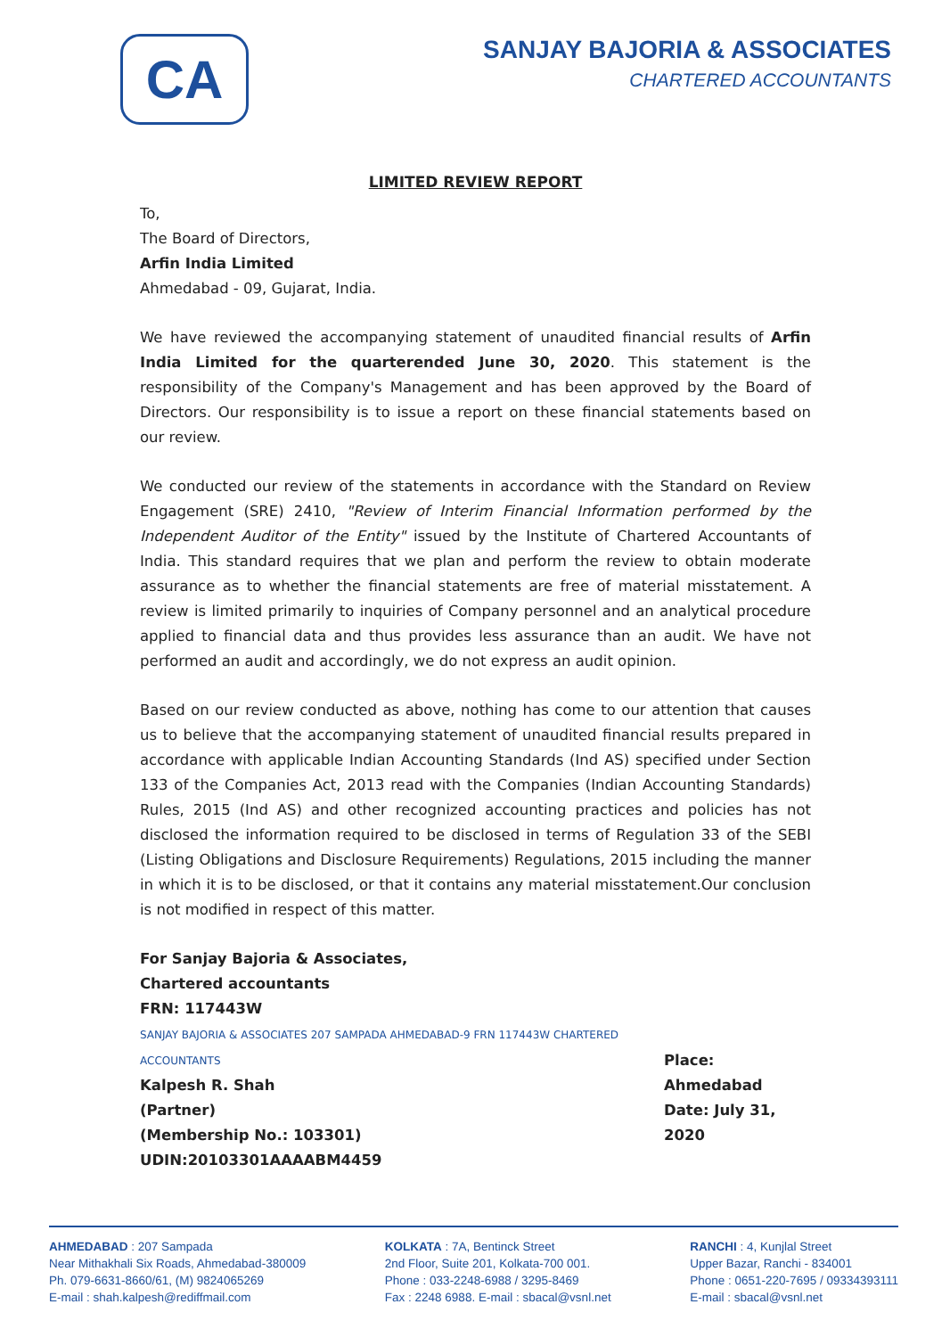CA
SANJAY BAJORIA & ASSOCIATES
CHARTERED ACCOUNTANTS
LIMITED REVIEW REPORT
To,
The Board of Directors,
Arfin India Limited
Ahmedabad - 09, Gujarat, India.
We have reviewed the accompanying statement of unaudited financial results of Arfin India Limited for the quarterended June 30, 2020. This statement is the responsibility of the Company's Management and has been approved by the Board of Directors. Our responsibility is to issue a report on these financial statements based on our review.
We conducted our review of the statements in accordance with the Standard on Review Engagement (SRE) 2410, "Review of Interim Financial Information performed by the Independent Auditor of the Entity" issued by the Institute of Chartered Accountants of India. This standard requires that we plan and perform the review to obtain moderate assurance as to whether the financial statements are free of material misstatement. A review is limited primarily to inquiries of Company personnel and an analytical procedure applied to financial data and thus provides less assurance than an audit. We have not performed an audit and accordingly, we do not express an audit opinion.
Based on our review conducted as above, nothing has come to our attention that causes us to believe that the accompanying statement of unaudited financial results prepared in accordance with applicable Indian Accounting Standards (Ind AS) specified under Section 133 of the Companies Act, 2013 read with the Companies (Indian Accounting Standards) Rules, 2015 (Ind AS) and other recognized accounting practices and policies has not disclosed the information required to be disclosed in terms of Regulation 33 of the SEBI (Listing Obligations and Disclosure Requirements) Regulations, 2015 including the manner in which it is to be disclosed, or that it contains any material misstatement.Our conclusion is not modified in respect of this matter.
For Sanjay Bajoria & Associates,
Chartered accountants
FRN: 117443W
SANJAY BAJORIA & ASSOCIATES 207 SAMPADA AHMEDABAD-9 FRN 117443W CHARTERED ACCOUNTANTS
Kalpesh R. Shah
(Partner)
(Membership No.: 103301)
UDIN:20103301AAAABM4459
Place: Ahmedabad
Date: July 31, 2020
AHMEDABAD : 207 Sampada
Near Mithakhali Six Roads, Ahmedabad-380009
Ph. 079-6631-8660/61, (M) 9824065269
E-mail : shah.kalpesh@rediffmail.com
KOLKATA : 7A, Bentinck Street
2nd Floor, Suite 201, Kolkata-700 001.
Phone : 033-2248-6988 / 3295-8469
Fax : 2248 6988. E-mail : sbacal@vsnl.net
RANCHI : 4, Kunjlal Street
Upper Bazar, Ranchi - 834001
Phone : 0651-220-7695 / 09334393111
E-mail : sbacal@vsnl.net